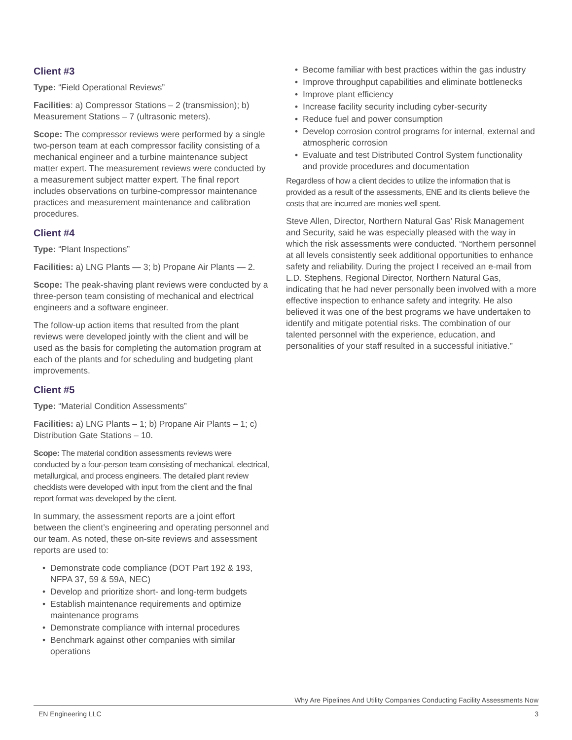Client #3
Type: “Field Operational Reviews”
Facilities: a) Compressor Stations – 2 (transmission); b) Measurement Stations – 7 (ultrasonic meters).
Scope: The compressor reviews were performed by a single two-person team at each compressor facility consisting of a mechanical engineer and a turbine maintenance subject matter expert. The measurement reviews were conducted by a measurement subject matter expert. The final report includes observations on turbine-compressor maintenance practices and measurement maintenance and calibration procedures.
Client #4
Type: “Plant Inspections”
Facilities: a) LNG Plants — 3; b) Propane Air Plants — 2.
Scope: The peak-shaving plant reviews were conducted by a three-person team consisting of mechanical and electrical engineers and a software engineer.
The follow-up action items that resulted from the plant reviews were developed jointly with the client and will be used as the basis for completing the automation program at each of the plants and for scheduling and budgeting plant improvements.
Client #5
Type: “Material Condition Assessments”
Facilities: a) LNG Plants – 1; b) Propane Air Plants – 1; c) Distribution Gate Stations – 10.
Scope: The material condition assessments reviews were conducted by a four-person team consisting of mechanical, electrical, metallurgical, and process engineers. The detailed plant review checklists were developed with input from the client and the final report format was developed by the client.
In summary, the assessment reports are a joint effort between the client’s engineering and operating personnel and our team. As noted, these on-site reviews and assessment reports are used to:
Demonstrate code compliance (DOT Part 192 & 193, NFPA 37, 59 & 59A, NEC)
Develop and prioritize short- and long-term budgets
Establish maintenance requirements and optimize maintenance programs
Demonstrate compliance with internal procedures
Benchmark against other companies with similar operations
Become familiar with best practices within the gas industry
Improve throughput capabilities and eliminate bottlenecks
Improve plant efficiency
Increase facility security including cyber-security
Reduce fuel and power consumption
Develop corrosion control programs for internal, external and atmospheric corrosion
Evaluate and test Distributed Control System functionality and provide procedures and documentation
Regardless of how a client decides to utilize the information that is provided as a result of the assessments, ENE and its clients believe the costs that are incurred are monies well spent.
Steve Allen, Director, Northern Natural Gas’ Risk Management and Security, said he was especially pleased with the way in which the risk assessments were conducted. “Northern personnel at all levels consistently seek additional opportunities to enhance safety and reliability. During the project I received an e-mail from L.D. Stephens, Regional Director, Northern Natural Gas, indicating that he had never personally been involved with a more effective inspection to enhance safety and integrity. He also believed it was one of the best programs we have undertaken to identify and mitigate potential risks. The combination of our talented personnel with the experience, education, and personalities of your staff resulted in a successful initiative.”
Why Are Pipelines And Utility Companies Conducting Facility Assessments Now
EN Engineering LLC 3